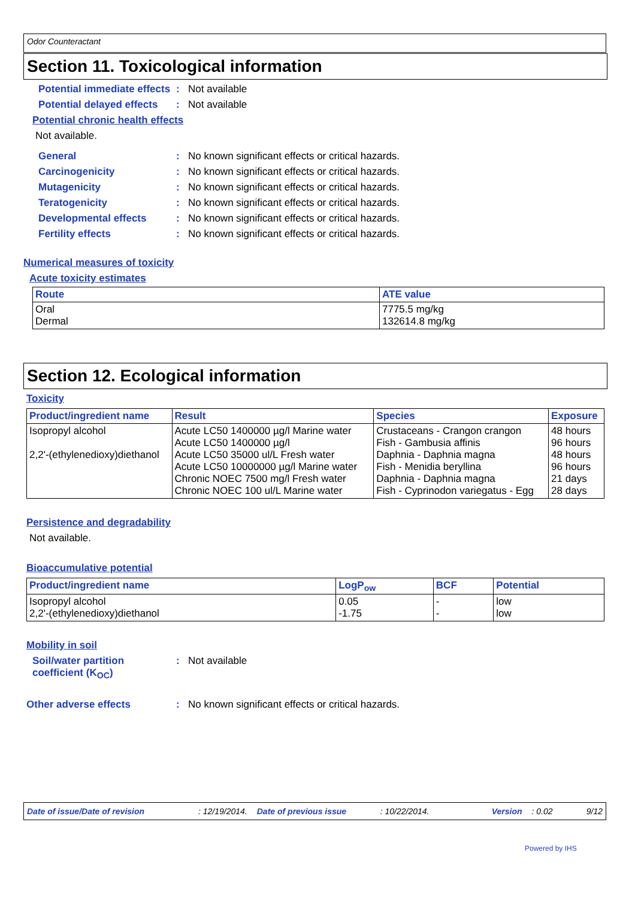Odor Counteractant
Section 11. Toxicological information
Potential immediate effects
: Not available
Potential delayed effects
: Not available
Potential chronic health effects
Not available.
General : No known significant effects or critical hazards.
Carcinogenicity : No known significant effects or critical hazards.
Mutagenicity : No known significant effects or critical hazards.
Teratogenicity : No known significant effects or critical hazards.
Developmental effects : No known significant effects or critical hazards.
Fertility effects : No known significant effects or critical hazards.
Numerical measures of toxicity
Acute toxicity estimates
| Route | ATE value |
| --- | --- |
| Oral Dermal | 7775.5 mg/kg 132614.8 mg/kg |
Section 12. Ecological information
Toxicity
| Product/ingredient name | Result | Species | Exposure |
| --- | --- | --- | --- |
| Isopropyl alcohol 2,2'-(ethylenedioxy)diethanol | Acute LC50 1400000 µg/l Marine water Acute LC50 1400000 µg/l Acute LC50 35000 ul/L Fresh water Acute LC50 10000000 µg/l Marine water Chronic NOEC 7500 mg/l Fresh water Chronic NOEC 100 ul/L Marine water | Crustaceans - Crangon crangon Fish - Gambusia affinis Daphnia - Daphnia magna Fish - Menidia beryllina Daphnia - Daphnia magna Fish - Cyprinodon variegatus - Egg | 48 hours 96 hours 48 hours 96 hours 21 days 28 days |
Persistence and degradability
Not available.
Bioaccumulative potential
| Product/ingredient name | LogP<sub>ow</sub> | BCF | Potential |
| --- | --- | --- | --- |
| Isopropyl alcohol 2,2'-(ethylenedioxy)diethanol | 0.05 -1.75 | - - | low low |
Mobility in soil
Soil/water partition coefficient (K<sub>OC</sub>)
: Not available
Other adverse effects : No known significant effects or critical hazards.
Date of issue/Date of revision: 12/19/2014. Date of previous issue: 10/22/2014. Version: 0.02 9/12
Powered by IHS